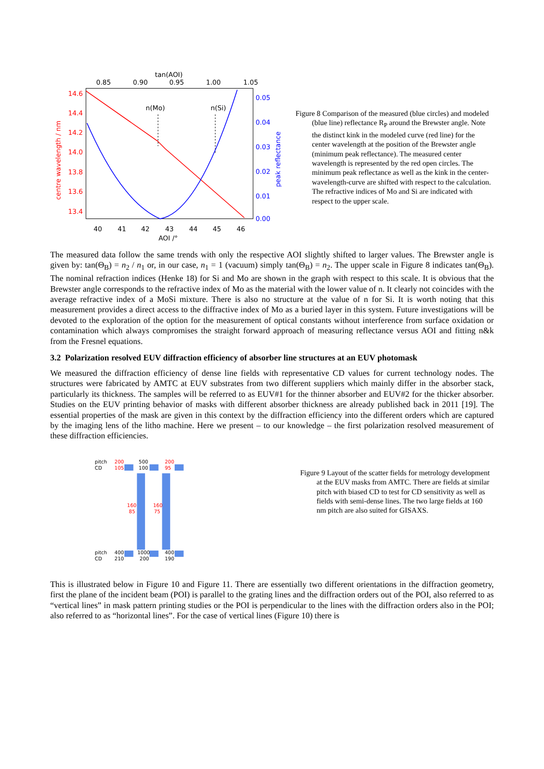tan(AOI)
0.85
0.90
0.95
1.00
1.05
14.6
14.4
14.2
14.0
13.8
13.6
13.4
centre wavelength / nm
0.05
0.04
0.03
0.02
0.01
0.00
peak reflectance
40
41
42
43
44
45
46
AOI /°
n(Mo)
n(Si)
Figure 8 Comparison of the measured (blue circles) and modeled (blue line) reflectance R<sub>P</sub> around the Brewster angle. Note the distinct kink in the modeled curve (red line) for the center wavelength at the position of the Brewster angle (minimum peak reflectance). The measured center wavelength is represented by the red open circles. The minimum peak reflectance as well as the kink in the center-wavelength-curve are shifted with respect to the calculation. The refractive indices of Mo and Si are indicated with respect to the upper scale.
The measured data follow the same trends with only the respective AOI slightly shifted to larger values. The Brewster angle is given by: tan(Θ<sub>B</sub>) = n<sub>2</sub> / n<sub>1</sub> or, in our case, n<sub>1</sub> = 1 (vacuum) simply tan(Θ<sub>B</sub>) = n<sub>2</sub>. The upper scale in Figure 8 indicates tan(Θ<sub>B</sub>). The nominal refraction indices (Henke 18) for Si and Mo are shown in the graph with respect to this scale. It is obvious that the Brewster angle corresponds to the refractive index of Mo as the material with the lower value of n. It clearly not coincides with the average refractive index of a MoSi mixture. There is also no structure at the value of n for Si. It is worth noting that this measurement provides a direct access to the diffractive index of Mo as a buried layer in this system. Future investigations will be devoted to the exploration of the option for the measurement of optical constants without interference from surface oxidation or contamination which always compromises the straight forward approach of measuring reflectance versus AOI and fitting n&k from the Fresnel equations.
3.2 Polarization resolved EUV diffraction efficiency of absorber line structures at an EUV photomask
We measured the diffraction efficiency of dense line fields with representative CD values for current technology nodes. The structures were fabricated by AMTC at EUV substrates from two different suppliers which mainly differ in the absorber stack, particularly its thickness. The samples will be referred to as EUV#1 for the thinner absorber and EUV#2 for the thicker absorber. Studies on the EUV printing behavior of masks with different absorber thickness are already published back in 2011 [19]. The essential properties of the mask are given in this context by the diffraction efficiency into the different orders which are captured by the imaging lens of the litho machine. Here we present – to our knowledge – the first polarization resolved measurement of these diffraction efficiencies.
pitch
CD
200
105
500
100
200
95
160
85
160
75
pitch
CD
400
210
1000
200
400
190
Figure 9 Layout of the scatter fields for metrology development at the EUV masks from AMTC. There are fields at similar pitch with biased CD to test for CD sensitivity as well as fields with semi-dense lines. The two large fields at 160 nm pitch are also suited for GISAXS.
This is illustrated below in Figure 10 and Figure 11. There are essentially two different orientations in the diffraction geometry, first the plane of the incident beam (POI) is parallel to the grating lines and the diffraction orders out of the POI, also referred to as “vertical lines” in mask pattern printing studies or the POI is perpendicular to the lines with the diffraction orders also in the POI; also referred to as “horizontal lines”. For the case of vertical lines (Figure 10) there is